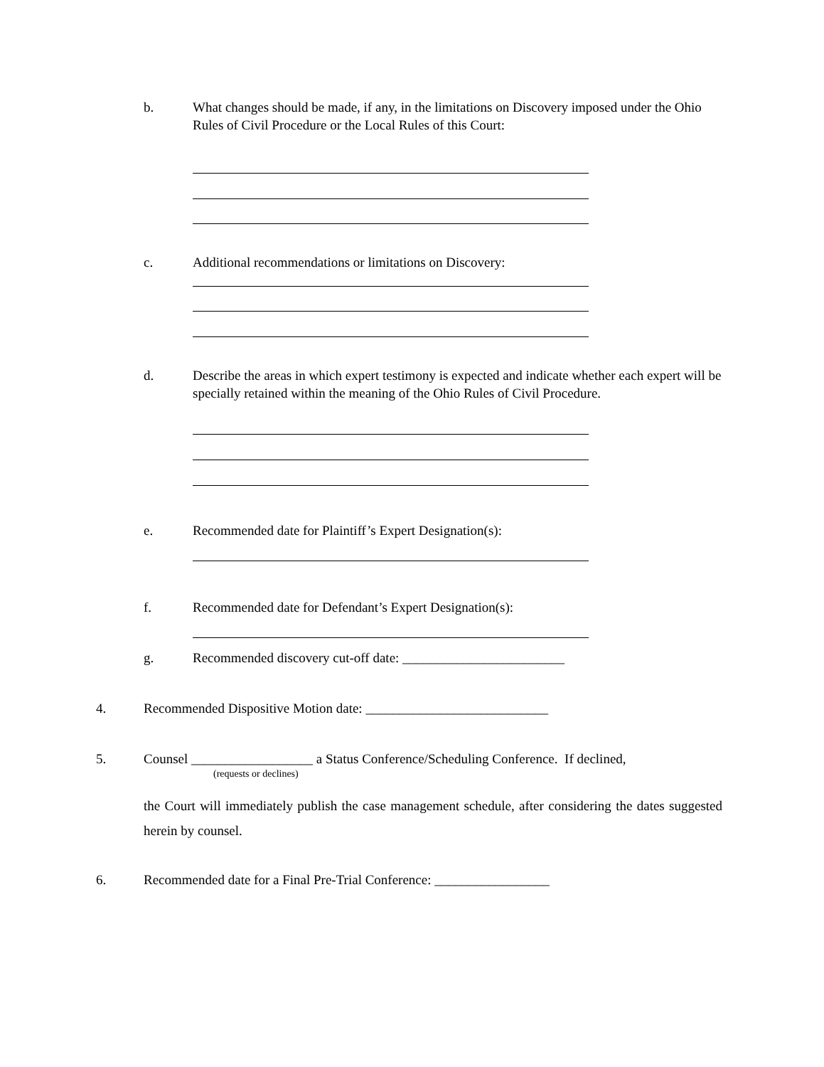b.
What changes should be made, if any, in the limitations on Discovery imposed under the Ohio Rules of Civil Procedure or the Local Rules of this Court:
c.
Additional recommendations or limitations on Discovery:
d.
Describe the areas in which expert testimony is expected and indicate whether each expert will be specially retained within the meaning of the Ohio Rules of Civil Procedure.
e.
Recommended date for Plaintiff’s Expert Designation(s):
f.
Recommended date for Defendant’s Expert Designation(s):
g.
Recommended discovery cut-off date: ________________________
4.
Recommended Dispositive Motion date: ___________________________
5.
Counsel __________________ a Status Conference/Scheduling Conference. If declined,
(requests or declines)
the Court will immediately publish the case management schedule, after considering the dates suggested herein by counsel.
6.
Recommended date for a Final Pre-Trial Conference: _________________